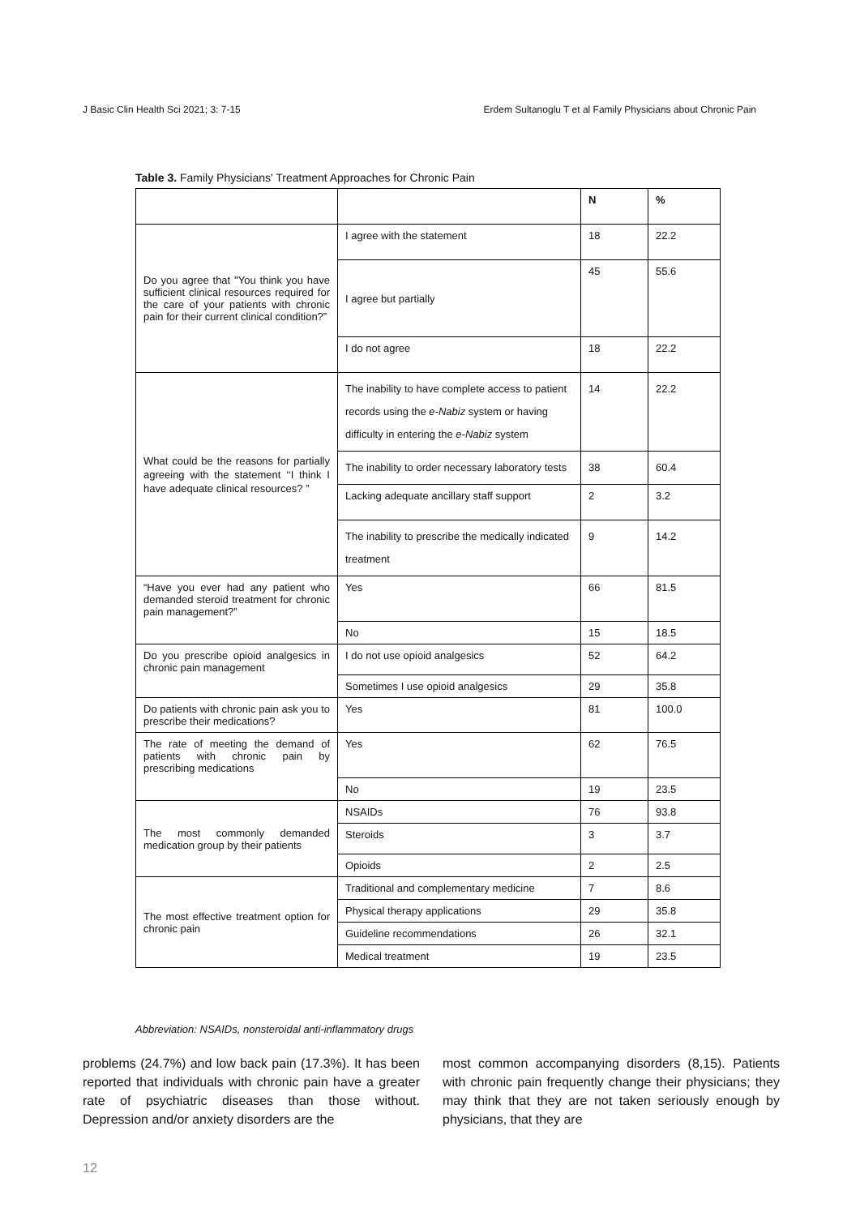J Basic Clin Health Sci 2021; 3: 7-15 Erdem Sultanoglu T et al Family Physicians about Chronic Pain
Table 3. Family Physicians' Treatment Approaches for Chronic Pain
| | | N | % |
| --- | --- | --- | --- |
| Do you agree that "You think you have sufficient clinical resources required for the care of your patients with chronic pain for their current clinical condition?” | I agree with the statement | 18 | 22.2 |
| | I agree but partially | 45 | 55.6 |
| | I do not agree | 18 | 22.2 |
| What could be the reasons for partially agreeing with the statement ‘‘I think I have adequate clinical resources? ” | The inability to have complete access to patient records using the e-Nabiz system or having difficulty in entering the e-Nabiz system | 14 | 22.2 |
| | The inability to order necessary laboratory tests | 38 | 60.4 |
| | Lacking adequate ancillary staff support | 2 | 3.2 |
| | The inability to prescribe the medically indicated treatment | 9 | 14.2 |
| “Have you ever had any patient who demanded steroid treatment for chronic pain management?” | Yes | 66 | 81.5 |
| | No | 15 | 18.5 |
| Do you prescribe opioid analgesics in chronic pain management | I do not use opioid analgesics | 52 | 64.2 |
| | Sometimes I use opioid analgesics | 29 | 35.8 |
| Do patients with chronic pain ask you to prescribe their medications? | Yes | 81 | 100.0 |
| The rate of meeting the demand of patients with chronic pain by prescribing medications | Yes | 62 | 76.5 |
| | No | 19 | 23.5 |
| The most commonly demanded medication group by their patients | NSAIDs | 76 | 93.8 |
| | Steroids | 3 | 3.7 |
| | Opioids | 2 | 2.5 |
| The most effective treatment option for chronic pain | Traditional and complementary medicine | 7 | 8.6 |
| | Physical therapy applications | 29 | 35.8 |
| | Guideline recommendations | 26 | 32.1 |
| | Medical treatment | 19 | 23.5 |
Abbreviation: NSAIDs, nonsteroidal anti-inflammatory drugs
problems (24.7%) and low back pain (17.3%). It has been reported that individuals with chronic pain have a greater rate of psychiatric diseases than those without. Depression and/or anxiety disorders are the
most common accompanying disorders (8,15). Patients with chronic pain frequently change their physicians; they may think that they are not taken seriously enough by physicians, that they are
12